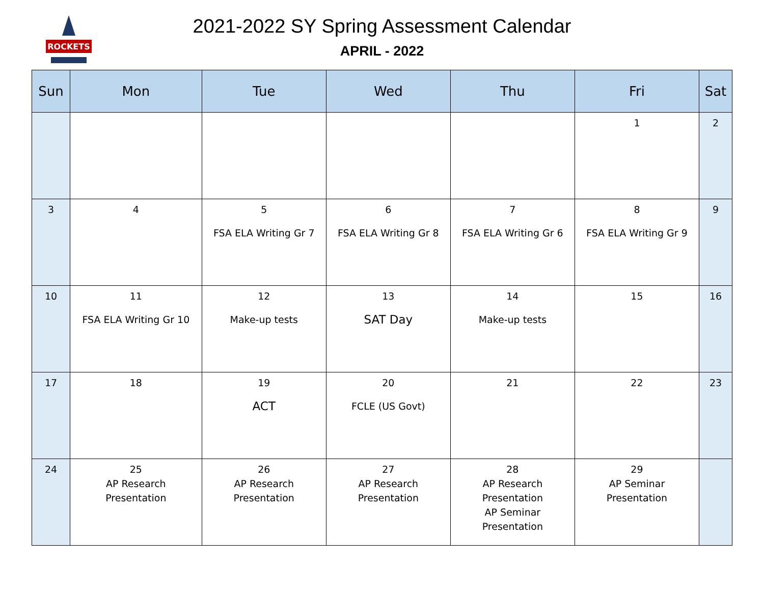ROCKETS
2021-2022 SY Spring Assessment Calendar
APRIL - 2022
| Sun | Mon | Tue | Wed | Thu | Fri | Sat |
| --- | --- | --- | --- | --- | --- | --- |
| | | | | | 1 | 2 |
| 3 | 4 | 5 FSA ELA Writing Gr 7 | 6 FSA ELA Writing Gr 8 | 7 FSA ELA Writing Gr 6 | 8 FSA ELA Writing Gr 9 | 9 |
| 10 | 11 FSA ELA Writing Gr 10 | 12 Make-up tests | 13 SAT Day | 14 Make-up tests | 15 | 16 |
| 17 | 18 | 19 ACT | 20 FCLE (US Govt) | 21 | 22 | 23 |
| 24 | 25 AP Research Presentation | 26 AP Research Presentation | 27 AP Research Presentation | 28 AP Research Presentation AP Seminar Presentation | 29 AP Seminar Presentation | |